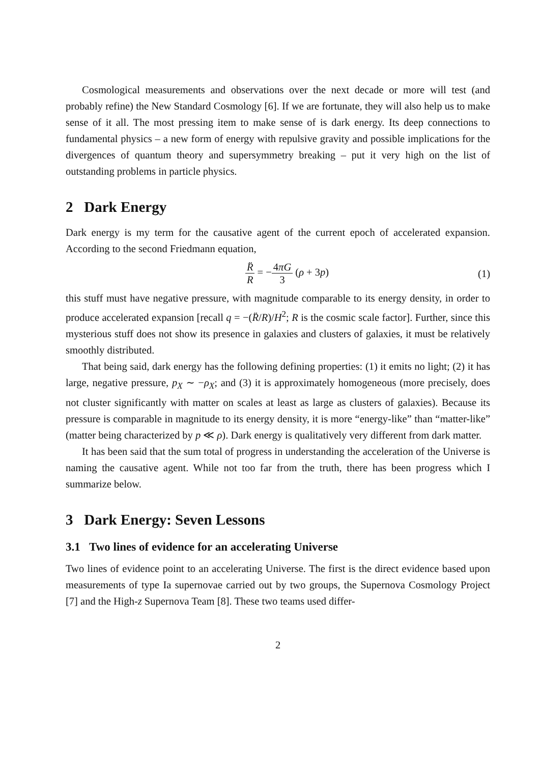Cosmological measurements and observations over the next decade or more will test (and probably refine) the New Standard Cosmology [6]. If we are fortunate, they will also help us to make sense of it all. The most pressing item to make sense of is dark energy. Its deep connections to fundamental physics – a new form of energy with repulsive gravity and possible implications for the divergences of quantum theory and supersymmetry breaking – put it very high on the list of outstanding problems in particle physics.
2 Dark Energy
Dark energy is my term for the causative agent of the current epoch of accelerated expansion. According to the second Friedmann equation,
R̈ R = −4πG 3 (ρ + 3p) (1)
this stuff must have negative pressure, with magnitude comparable to its energy density, in order to produce accelerated expansion [recall q = −(R̈/R)/H<sup>2</sup>; R is the cosmic scale factor]. Further, since this mysterious stuff does not show its presence in galaxies and clusters of galaxies, it must be relatively smoothly distributed.
That being said, dark energy has the following defining properties: (1) it emits no light; (2) it has large, negative pressure, p<sub>X</sub> ∼ −ρ<sub>X</sub>; and (3) it is approximately homogeneous (more precisely, does not cluster significantly with matter on scales at least as large as clusters of galaxies). Because its pressure is comparable in magnitude to its energy density, it is more “energy-like” than “matter-like” (matter being characterized by p ≪ ρ). Dark energy is qualitatively very different from dark matter.
It has been said that the sum total of progress in understanding the acceleration of the Universe is naming the causative agent. While not too far from the truth, there has been progress which I summarize below.
3 Dark Energy: Seven Lessons
3.1 Two lines of evidence for an accelerating Universe
Two lines of evidence point to an accelerating Universe. The first is the direct evidence based upon measurements of type Ia supernovae carried out by two groups, the Supernova Cosmology Project [7] and the High-z Supernova Team [8]. These two teams used differ-
2